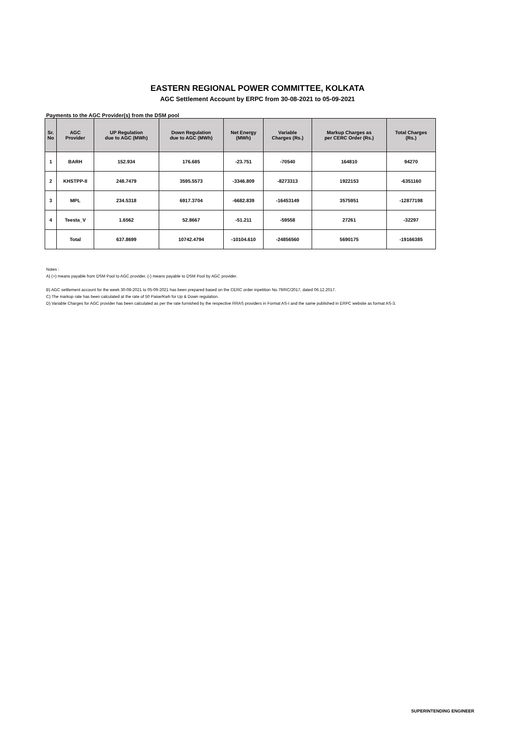EASTERN REGIONAL POWER COMMITTEE, KOLKATA
AGC Settlement Account by ERPC from 30-08-2021 to 05-09-2021
Payments to the AGC Provider(s) from the DSM pool
| Sr. No | AGC Provider | UP Regulation due to AGC (MWh) | Down Regulation due to AGC (MWh) | Net Energy (MWh) | Variable Charges (Rs.) | Markup Charges as per CERC Order (Rs.) | Total Charges (Rs.) |
| --- | --- | --- | --- | --- | --- | --- | --- |
| 1 | BARH | 152.934 | 176.685 | -23.751 | -70540 | 164810 | 94270 |
| 2 | KHSTPP-II | 248.7479 | 3595.5573 | -3346.809 | -8273313 | 1922153 | -6351160 |
| 3 | MPL | 234.5318 | 6917.3704 | -6682.839 | -16453149 | 3575951 | -12877198 |
| 4 | Teesta_V | 1.6562 | 52.8667 | -51.211 | -59558 | 27261 | -32297 |
| | Total | 637.8699 | 10742.4794 | -10104.610 | -24856560 | 5690175 | -19166385 |
Notes :
A) (+) means payable from DSM Pool to AGC provider. (-) means payable to DSM Pool by AGC provider.
B) AGC settlement account for the week 30-08-2021 to 05-09-2021 has been prepared based on the CERC order inpetition No.79/RC/2017, dated 06.12.2017.
C) The markup rate has been calculated at the rate of 50 Paise/Kwh for Up & Down regulation.
D) Variable Charges for AGC provider has been calculated as per the rate furnished by the respective RRAS providers in Format AS-I and the same published in ERPC website as format AS-3.
SUPERINTENDING ENGINEER